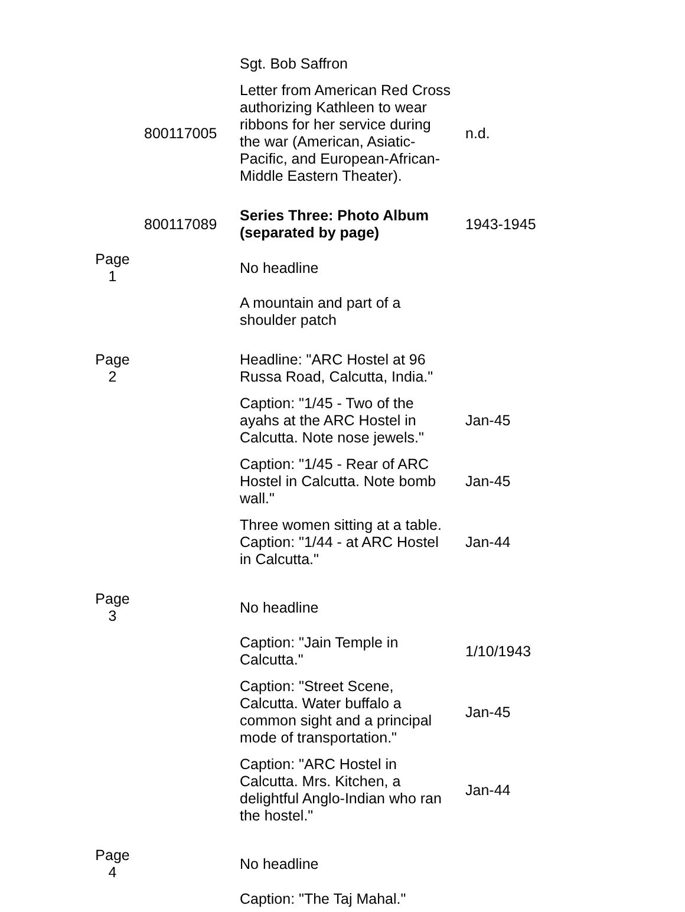| | | Sgt. Bob Saffron | |
| | 800117005 | Letter from American Red Cross authorizing Kathleen to wear ribbons for her service during the war (American, Asiatic-Pacific, and European-African-Middle Eastern Theater). | n.d. |
| | 800117089 | Series Three: Photo Album (separated by page) | 1943-1945 |
| Page 1 | | No headline | |
| | | A mountain and part of a shoulder patch | |
| Page 2 | | Headline: "ARC Hostel at 96 Russa Road, Calcutta, India." | |
| | | Caption: "1/45 - Two of the ayahs at the ARC Hostel in Calcutta. Note nose jewels." | Jan-45 |
| | | Caption: "1/45 - Rear of ARC Hostel in Calcutta. Note bomb wall." | Jan-45 |
| | | Three women sitting at a table. Caption: "1/44 - at ARC Hostel in Calcutta." | Jan-44 |
| Page 3 | | No headline | |
| | | Caption: "Jain Temple in Calcutta." | 1/10/1943 |
| | | Caption: "Street Scene, Calcutta. Water buffalo a common sight and a principal mode of transportation." | Jan-45 |
| | | Caption: "ARC Hostel in Calcutta. Mrs. Kitchen, a delightful Anglo-Indian who ran the hostel." | Jan-44 |
| Page 4 | | No headline | |
| | | Caption: "The Taj Mahal." | |